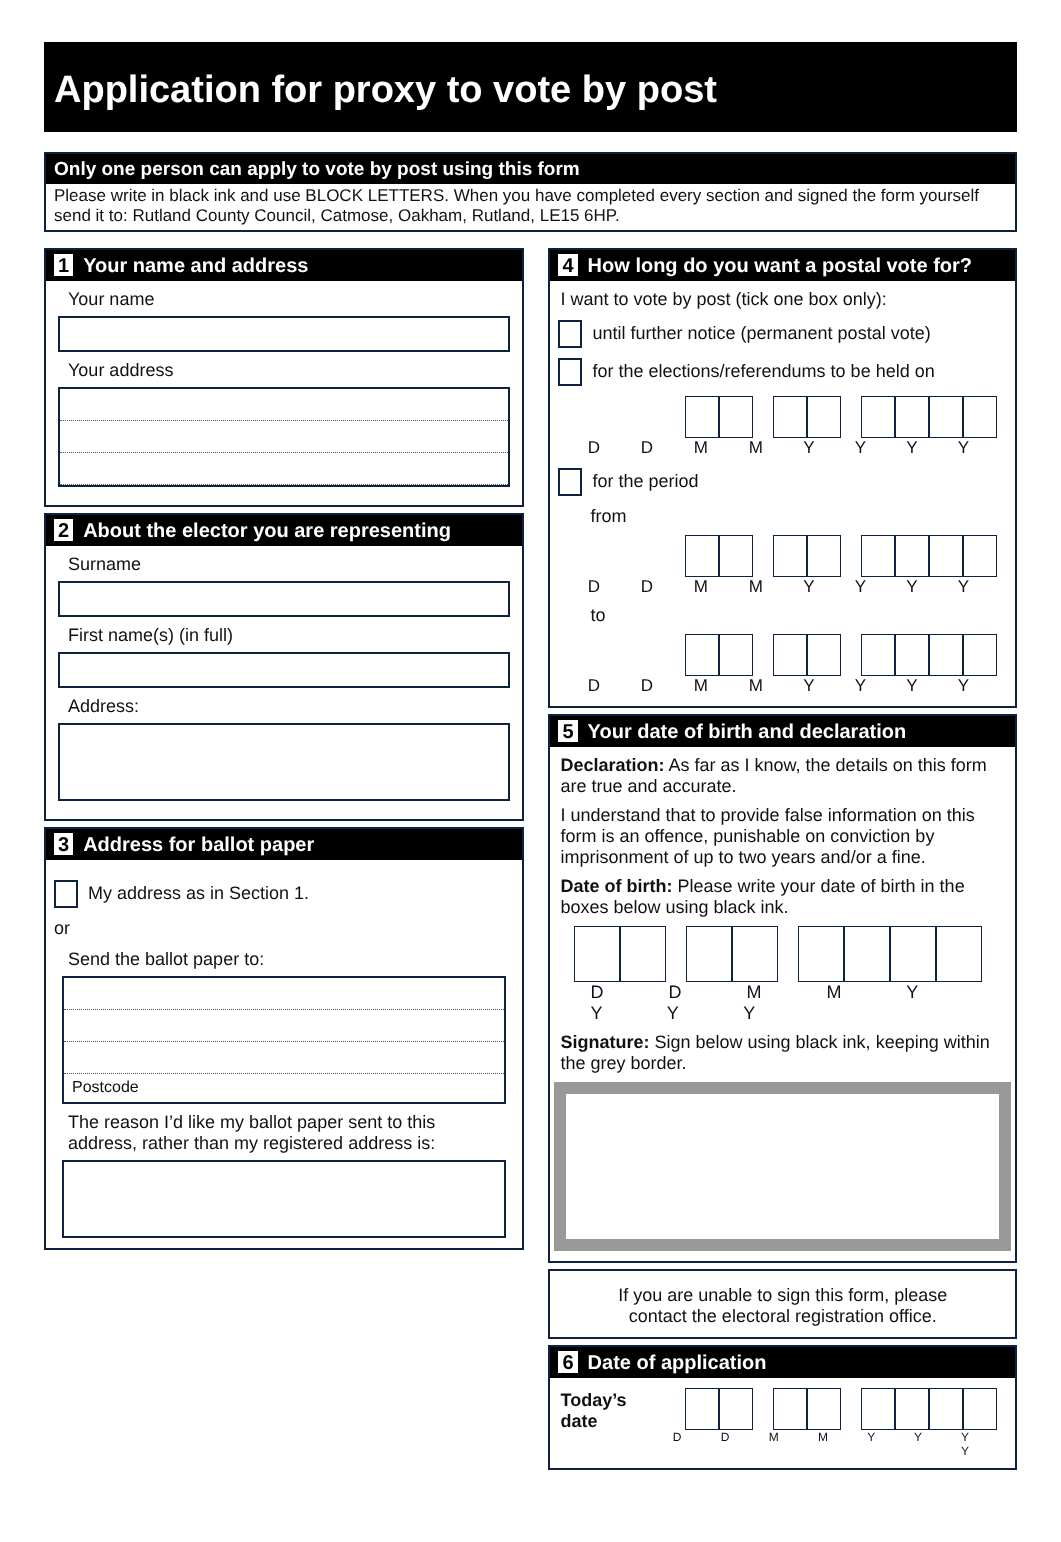Application for proxy to vote by post
Only one person can apply to vote by post using this form
Please write in black ink and use BLOCK LETTERS. When you have completed every section and signed the form yourself send it to: Rutland County Council, Catmose, Oakham, Rutland, LE15 6HP.
1 Your name and address
Your name
Your address
2 About the elector you are representing
Surname
First name(s) (in full)
Address:
3 Address for ballot paper
My address as in Section 1.
or
Send the ballot paper to:
Postcode
The reason I’d like my ballot paper sent to this address, rather than my registered address is:
4 How long do you want a postal vote for?
I want to vote by post (tick one box only):
until further notice (permanent postal vote)
for the elections/referendums to be held on
D D M M Y Y Y Y
for the period
from
D D M M Y Y Y Y
to
D D M M Y Y Y Y
5 Your date of birth and declaration
Declaration: As far as I know, the details on this form are true and accurate.
I understand that to provide false information on this form is an offence, punishable on conviction by imprisonment of up to two years and/or a fine.
Date of birth: Please write your date of birth in the boxes below using black ink.
D D M M Y Y Y Y
Signature: Sign below using black ink, keeping within the grey border.
If you are unable to sign this form, please
contact the electoral registration office.
6 Date of application
Today’s date
D D M M Y Y Y Y